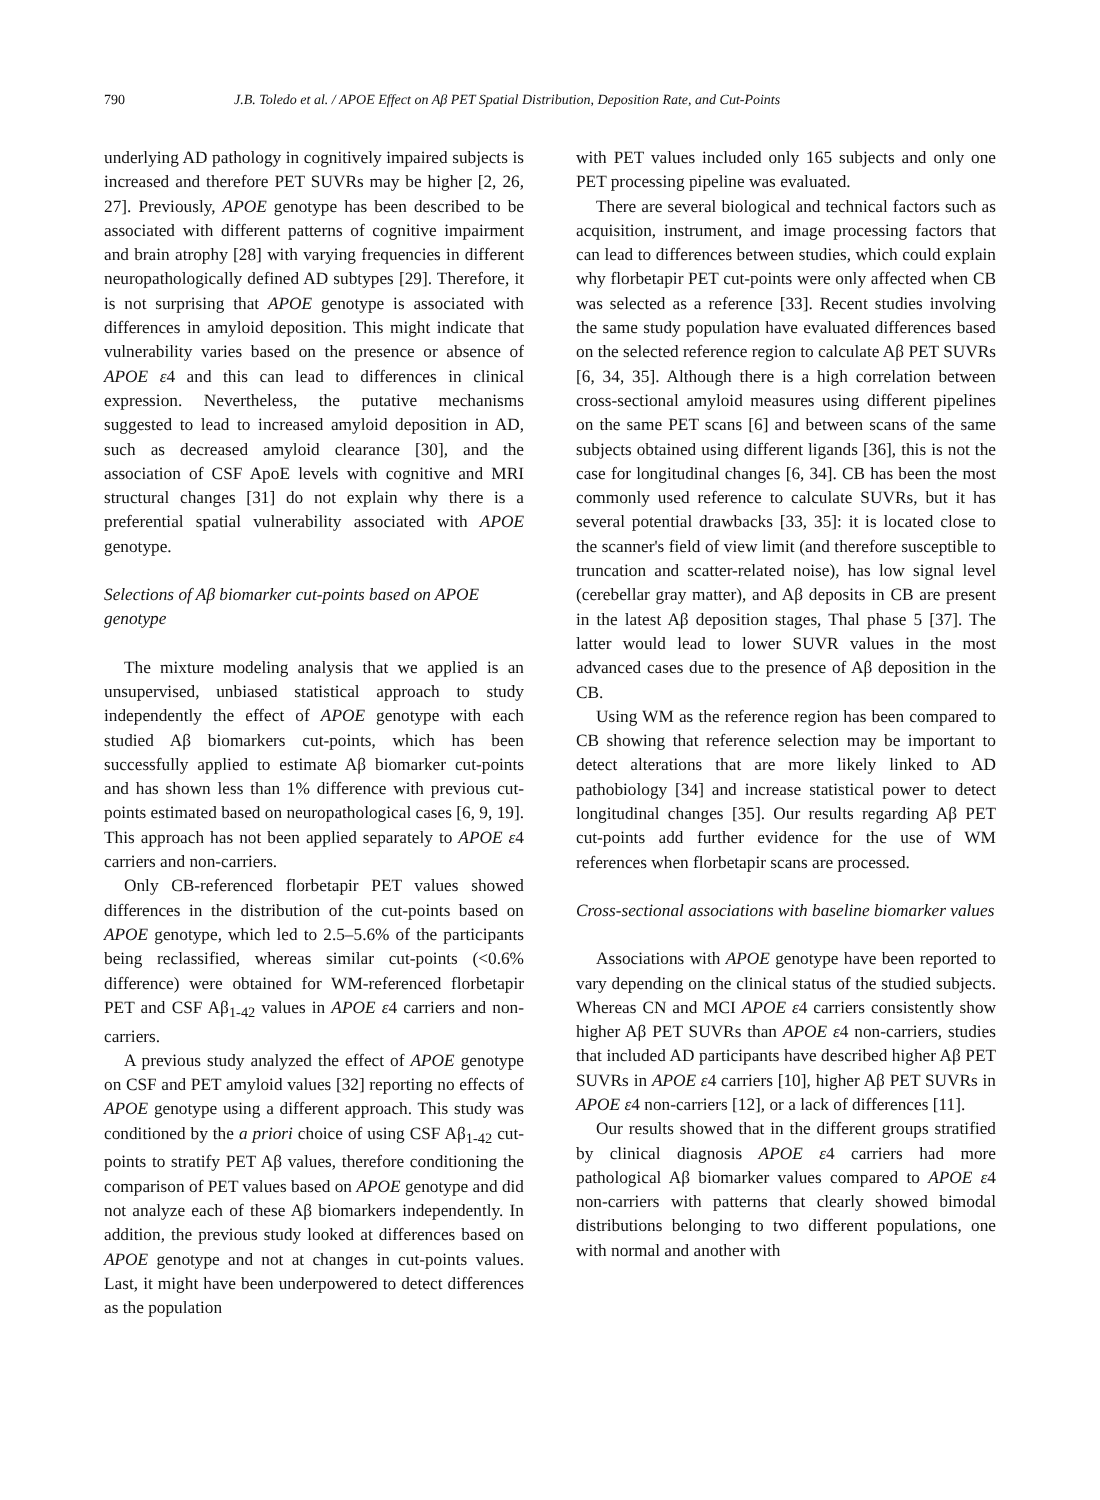790 J.B. Toledo et al. / APOE Effect on Aβ PET Spatial Distribution, Deposition Rate, and Cut-Points
underlying AD pathology in cognitively impaired subjects is increased and therefore PET SUVRs may be higher [2, 26, 27]. Previously, APOE genotype has been described to be associated with different patterns of cognitive impairment and brain atrophy [28] with varying frequencies in different neuropathologically defined AD subtypes [29]. Therefore, it is not surprising that APOE genotype is associated with differences in amyloid deposition. This might indicate that vulnerability varies based on the presence or absence of APOE ε4 and this can lead to differences in clinical expression. Nevertheless, the putative mechanisms suggested to lead to increased amyloid deposition in AD, such as decreased amyloid clearance [30], and the association of CSF ApoE levels with cognitive and MRI structural changes [31] do not explain why there is a preferential spatial vulnerability associated with APOE genotype.
Selections of Aβ biomarker cut-points based on APOE genotype
The mixture modeling analysis that we applied is an unsupervised, unbiased statistical approach to study independently the effect of APOE genotype with each studied Aβ biomarkers cut-points, which has been successfully applied to estimate Aβ biomarker cut-points and has shown less than 1% difference with previous cut-points estimated based on neuropathological cases [6, 9, 19]. This approach has not been applied separately to APOE ε4 carriers and non-carriers.
Only CB-referenced florbetapir PET values showed differences in the distribution of the cut-points based on APOE genotype, which led to 2.5–5.6% of the participants being reclassified, whereas similar cut-points (<0.6% difference) were obtained for WM-referenced florbetapir PET and CSF Aβ<sub>1-42</sub> values in APOE ε4 carriers and non-carriers.
A previous study analyzed the effect of APOE genotype on CSF and PET amyloid values [32] reporting no effects of APOE genotype using a different approach. This study was conditioned by the a priori choice of using CSF Aβ<sub>1-42</sub> cut-points to stratify PET Aβ values, therefore conditioning the comparison of PET values based on APOE genotype and did not analyze each of these Aβ biomarkers independently. In addition, the previous study looked at differences based on APOE genotype and not at changes in cut-points values. Last, it might have been underpowered to detect differences as the population
with PET values included only 165 subjects and only one PET processing pipeline was evaluated.
There are several biological and technical factors such as acquisition, instrument, and image processing factors that can lead to differences between studies, which could explain why florbetapir PET cut-points were only affected when CB was selected as a reference [33]. Recent studies involving the same study population have evaluated differences based on the selected reference region to calculate Aβ PET SUVRs [6, 34, 35]. Although there is a high correlation between cross-sectional amyloid measures using different pipelines on the same PET scans [6] and between scans of the same subjects obtained using different ligands [36], this is not the case for longitudinal changes [6, 34]. CB has been the most commonly used reference to calculate SUVRs, but it has several potential drawbacks [33, 35]: it is located close to the scanner's field of view limit (and therefore susceptible to truncation and scatter-related noise), has low signal level (cerebellar gray matter), and Aβ deposits in CB are present in the latest Aβ deposition stages, Thal phase 5 [37]. The latter would lead to lower SUVR values in the most advanced cases due to the presence of Aβ deposition in the CB.
Using WM as the reference region has been compared to CB showing that reference selection may be important to detect alterations that are more likely linked to AD pathobiology [34] and increase statistical power to detect longitudinal changes [35]. Our results regarding Aβ PET cut-points add further evidence for the use of WM references when florbetapir scans are processed.
Cross-sectional associations with baseline biomarker values
Associations with APOE genotype have been reported to vary depending on the clinical status of the studied subjects. Whereas CN and MCI APOE ε4 carriers consistently show higher Aβ PET SUVRs than APOE ε4 non-carriers, studies that included AD participants have described higher Aβ PET SUVRs in APOE ε4 carriers [10], higher Aβ PET SUVRs in APOE ε4 non-carriers [12], or a lack of differences [11].
Our results showed that in the different groups stratified by clinical diagnosis APOE ε4 carriers had more pathological Aβ biomarker values compared to APOE ε4 non-carriers with patterns that clearly showed bimodal distributions belonging to two different populations, one with normal and another with